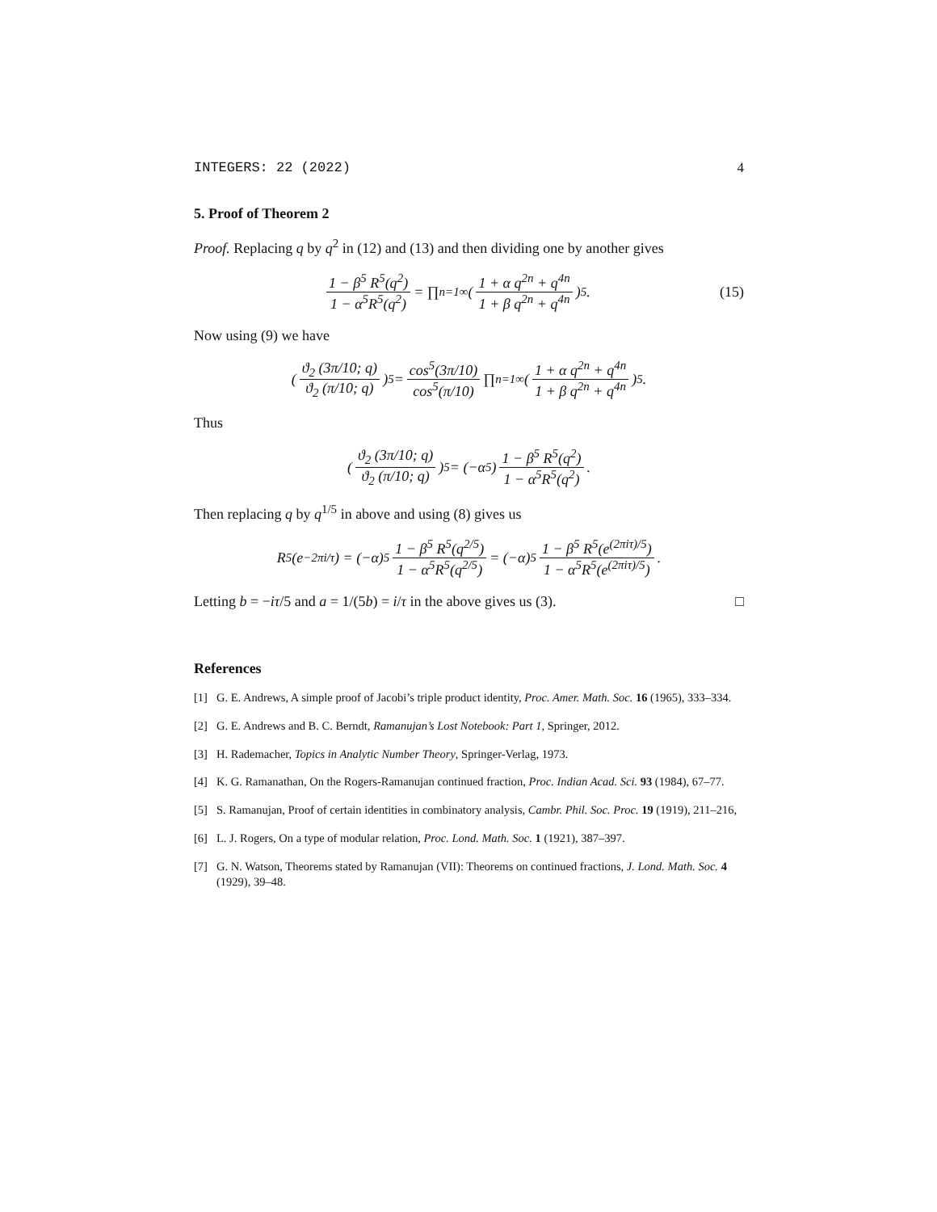INTEGERS: 22 (2022) 4
5. Proof of Theorem 2
Proof. Replacing q by q<sup>2</sup> in (12) and (13) and then dividing one by another gives
1 − β<sup>5</sup> R<sup>5</sup>(q<sup>2</sup>) 1 − α<sup>5</sup>R<sup>5</sup>(q<sup>2</sup>) = ∏<sub>n=1</sub><sup>∞</sup> (1 + α q<sup>2n</sup> + q<sup>4n</sup> 1 + β q<sup>2n</sup> + q<sup>4n</sup>)<sup>5</sup>. (15)
Now using (9) we have
(ϑ<sub>2</sub> (3π/10; q) ϑ<sub>2</sub> (π/10; q))<sup>5</sup> = cos<sup>5</sup>(3π/10) cos<sup>5</sup>(π/10) ∏<sub>n=1</sub><sup>∞</sup> (1 + α q<sup>2n</sup> + q<sup>4n</sup> 1 + β q<sup>2n</sup> + q<sup>4n</sup>)<sup>5</sup>.
Thus
(ϑ<sub>2</sub> (3π/10; q) ϑ<sub>2</sub> (π/10; q))<sup>5</sup> = (−α<sup>5</sup>) 1 − β<sup>5</sup> R<sup>5</sup>(q<sup>2</sup>) 1 − α<sup>5</sup>R<sup>5</sup>(q<sup>2</sup>).
Then replacing q by q<sup>1/5</sup> in above and using (8) gives us
R<sup>5</sup> (e<sup>−2πi/τ</sup>) = (−α)<sup>5</sup> 1 − β<sup>5</sup> R<sup>5</sup>(q<sup>2/5</sup>) 1 − α<sup>5</sup>R<sup>5</sup>(q<sup>2/5</sup>) = (−α)<sup>5</sup> 1 − β<sup>5</sup> R<sup>5</sup>(e<sup>(2πiτ)/5</sup>) 1 − α<sup>5</sup>R<sup>5</sup>(e<sup>(2πiτ)/5</sup>).
Letting b = −iτ/5 and a = 1/(5b) = i/τ in the above gives us (3). □
References
[1] G. E. Andrews, A simple proof of Jacobi’s triple product identity, Proc. Amer. Math. Soc. 16 (1965), 333–334.
[2] G. E. Andrews and B. C. Berndt, Ramanujan’s Lost Notebook: Part 1, Springer, 2012.
[3] H. Rademacher, Topics in Analytic Number Theory, Springer-Verlag, 1973.
[4] K. G. Ramanathan, On the Rogers-Ramanujan continued fraction, Proc. Indian Acad. Sci. 93 (1984), 67–77.
[5] S. Ramanujan, Proof of certain identities in combinatory analysis, Cambr. Phil. Soc. Proc. 19 (1919), 211–216,
[6] L. J. Rogers, On a type of modular relation, Proc. Lond. Math. Soc. 1 (1921), 387–397.
[7] G. N. Watson, Theorems stated by Ramanujan (VII): Theorems on continued fractions, J. Lond. Math. Soc. 4 (1929), 39–48.